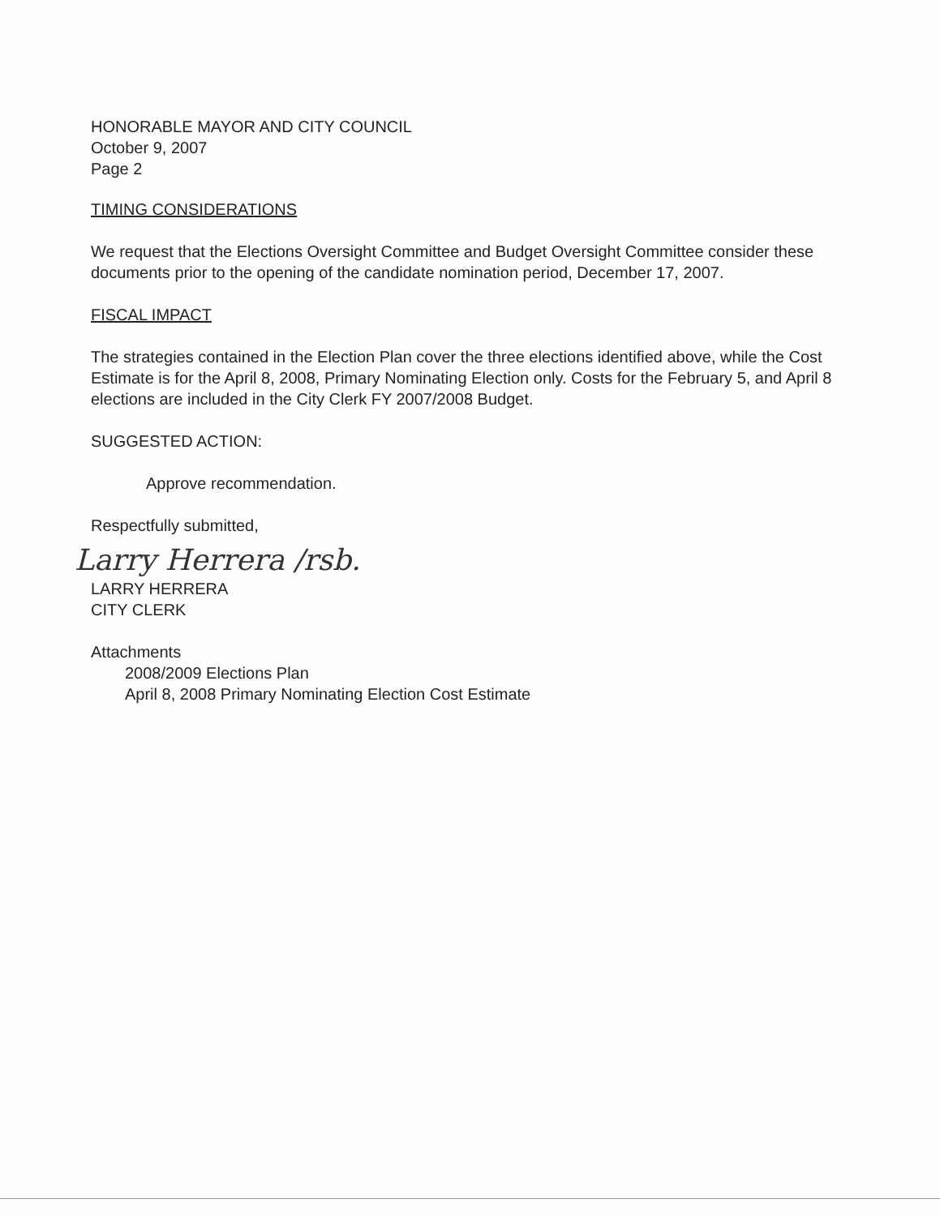HONORABLE MAYOR AND CITY COUNCIL
October 9, 2007
Page 2
TIMING CONSIDERATIONS
We request that the Elections Oversight Committee and Budget Oversight Committee consider these documents prior to the opening of the candidate nomination period, December 17, 2007.
FISCAL IMPACT
The strategies contained in the Election Plan cover the three elections identified above, while the Cost Estimate is for the April 8, 2008, Primary Nominating Election only. Costs for the February 5, and April 8 elections are included in the City Clerk FY 2007/2008 Budget.
SUGGESTED ACTION:
Approve recommendation.
Respectfully submitted,
Larry Herrera /rsb.
LARRY HERRERA
CITY CLERK
Attachments
2008/2009 Elections Plan
April 8, 2008 Primary Nominating Election Cost Estimate